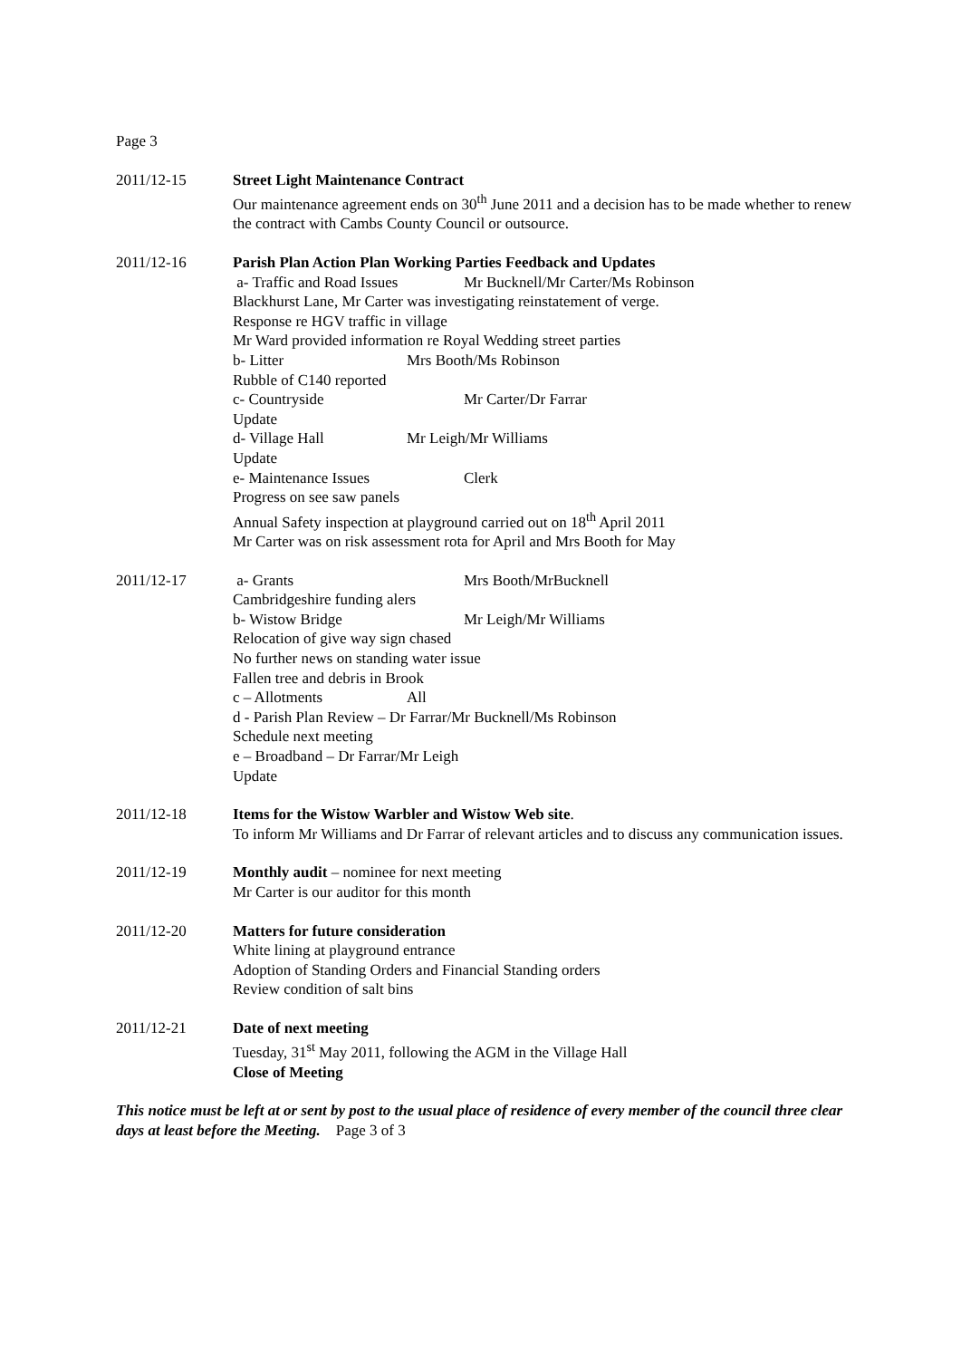Page 3
2011/12-15 Street Light Maintenance Contract
Our maintenance agreement ends on 30<sup>th</sup> June 2011 and a decision has to be made whether to renew the contract with Cambs County Council or outsource.
2011/12-16 Parish Plan Action Plan Working Parties Feedback and Updates
a- Traffic and Road Issues Mr Bucknell/Mr Carter/Ms Robinson
Blackhurst Lane, Mr Carter was investigating reinstatement of verge.
Response re HGV traffic in village
Mr Ward provided information re Royal Wedding street parties
b- Litter Mrs Booth/Ms Robinson
Rubble of C140 reported
c- Countryside Mr Carter/Dr Farrar
Update
d- Village Hall Mr Leigh/Mr Williams
Update
e- Maintenance Issues Clerk
Progress on see saw panels
Annual Safety inspection at playground carried out on 18<sup>th</sup> April 2011
Mr Carter was on risk assessment rota for April and Mrs Booth for May
2011/12-17 a- Grants Mrs Booth/MrBucknell
Cambridgeshire funding alers
b- Wistow Bridge Mr Leigh/Mr Williams
Relocation of give way sign chased
No further news on standing water issue
Fallen tree and debris in Brook
c – Allotments All
d - Parish Plan Review – Dr Farrar/Mr Bucknell/Ms Robinson
Schedule next meeting
e – Broadband – Dr Farrar/Mr Leigh
Update
2011/12-18 Items for the Wistow Warbler and Wistow Web site.
To inform Mr Williams and Dr Farrar of relevant articles and to discuss any communication issues.
2011/12-19 Monthly audit – nominee for next meeting
Mr Carter is our auditor for this month
2011/12-20 Matters for future consideration
White lining at playground entrance
Adoption of Standing Orders and Financial Standing orders
Review condition of salt bins
2011/12-21 Date of next meeting
Tuesday, 31<sup>st</sup> May 2011, following the AGM in the Village Hall
Close of Meeting
This notice must be left at or sent by post to the usual place of residence of every member of the council three clear days at least before the Meeting. Page 3 of 3